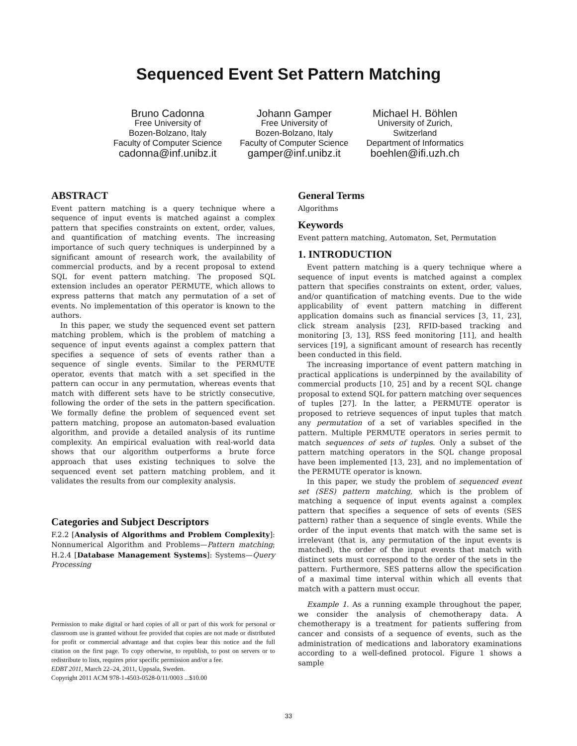Sequenced Event Set Pattern Matching
Bruno Cadonna
Free University of
Bozen-Bolzano, Italy
Faculty of Computer Science
cadonna@inf.unibz.it
Johann Gamper
Free University of
Bozen-Bolzano, Italy
Faculty of Computer Science
gamper@inf.unibz.it
Michael H. Böhlen
University of Zurich,
Switzerland
Department of Informatics
boehlen@ifi.uzh.ch
ABSTRACT
Event pattern matching is a query technique where a sequence of input events is matched against a complex pattern that specifies constraints on extent, order, values, and quantification of matching events. The increasing importance of such query techniques is underpinned by a significant amount of research work, the availability of commercial products, and by a recent proposal to extend SQL for event pattern matching. The proposed SQL extension includes an operator PERMUTE, which allows to express patterns that match any permutation of a set of events. No implementation of this operator is known to the authors.
In this paper, we study the sequenced event set pattern matching problem, which is the problem of matching a sequence of input events against a complex pattern that specifies a sequence of sets of events rather than a sequence of single events. Similar to the PERMUTE operator, events that match with a set specified in the pattern can occur in any permutation, whereas events that match with different sets have to be strictly consecutive, following the order of the sets in the pattern specification. We formally define the problem of sequenced event set pattern matching, propose an automaton-based evaluation algorithm, and provide a detailed analysis of its runtime complexity. An empirical evaluation with real-world data shows that our algorithm outperforms a brute force approach that uses existing techniques to solve the sequenced event set pattern matching problem, and it validates the results from our complexity analysis.
Categories and Subject Descriptors
F.2.2 [Analysis of Algorithms and Problem Complexity]: Nonnumerical Algorithm and Problems—Pattern matching; H.2.4 [Database Management Systems]: Systems—Query Processing
Permission to make digital or hard copies of all or part of this work for personal or classroom use is granted without fee provided that copies are not made or distributed for profit or commercial advantage and that copies bear this notice and the full citation on the first page. To copy otherwise, to republish, to post on servers or to redistribute to lists, requires prior specific permission and/or a fee.
EDBT 2011, March 22–24, 2011, Uppsala, Sweden.
Copyright 2011 ACM 978-1-4503-0528-0/11/0003 ...$10.00
General Terms
Algorithms
Keywords
Event pattern matching, Automaton, Set, Permutation
1. INTRODUCTION
Event pattern matching is a query technique where a sequence of input events is matched against a complex pattern that specifies constraints on extent, order, values, and/or quantification of matching events. Due to the wide applicability of event pattern matching in different application domains such as financial services [3, 11, 23], click stream analysis [23], RFID-based tracking and monitoring [3, 13], RSS feed monitoring [11], and health services [19], a significant amount of research has recently been conducted in this field.
The increasing importance of event pattern matching in practical applications is underpinned by the availability of commercial products [10, 25] and by a recent SQL change proposal to extend SQL for pattern matching over sequences of tuples [27]. In the latter, a PERMUTE operator is proposed to retrieve sequences of input tuples that match any permutation of a set of variables specified in the pattern. Multiple PERMUTE operators in series permit to match sequences of sets of tuples. Only a subset of the pattern matching operators in the SQL change proposal have been implemented [13, 23], and no implementation of the PERMUTE operator is known.
In this paper, we study the problem of sequenced event set (SES) pattern matching, which is the problem of matching a sequence of input events against a complex pattern that specifies a sequence of sets of events (SES pattern) rather than a sequence of single events. While the order of the input events that match with the same set is irrelevant (that is, any permutation of the input events is matched), the order of the input events that match with distinct sets must correspond to the order of the sets in the pattern. Furthermore, SES patterns allow the specification of a maximal time interval within which all events that match with a pattern must occur.
Example 1. As a running example throughout the paper, we consider the analysis of chemotherapy data. A chemotherapy is a treatment for patients suffering from cancer and consists of a sequence of events, such as the administration of medications and laboratory examinations according to a well-defined protocol. Figure 1 shows a sample
33